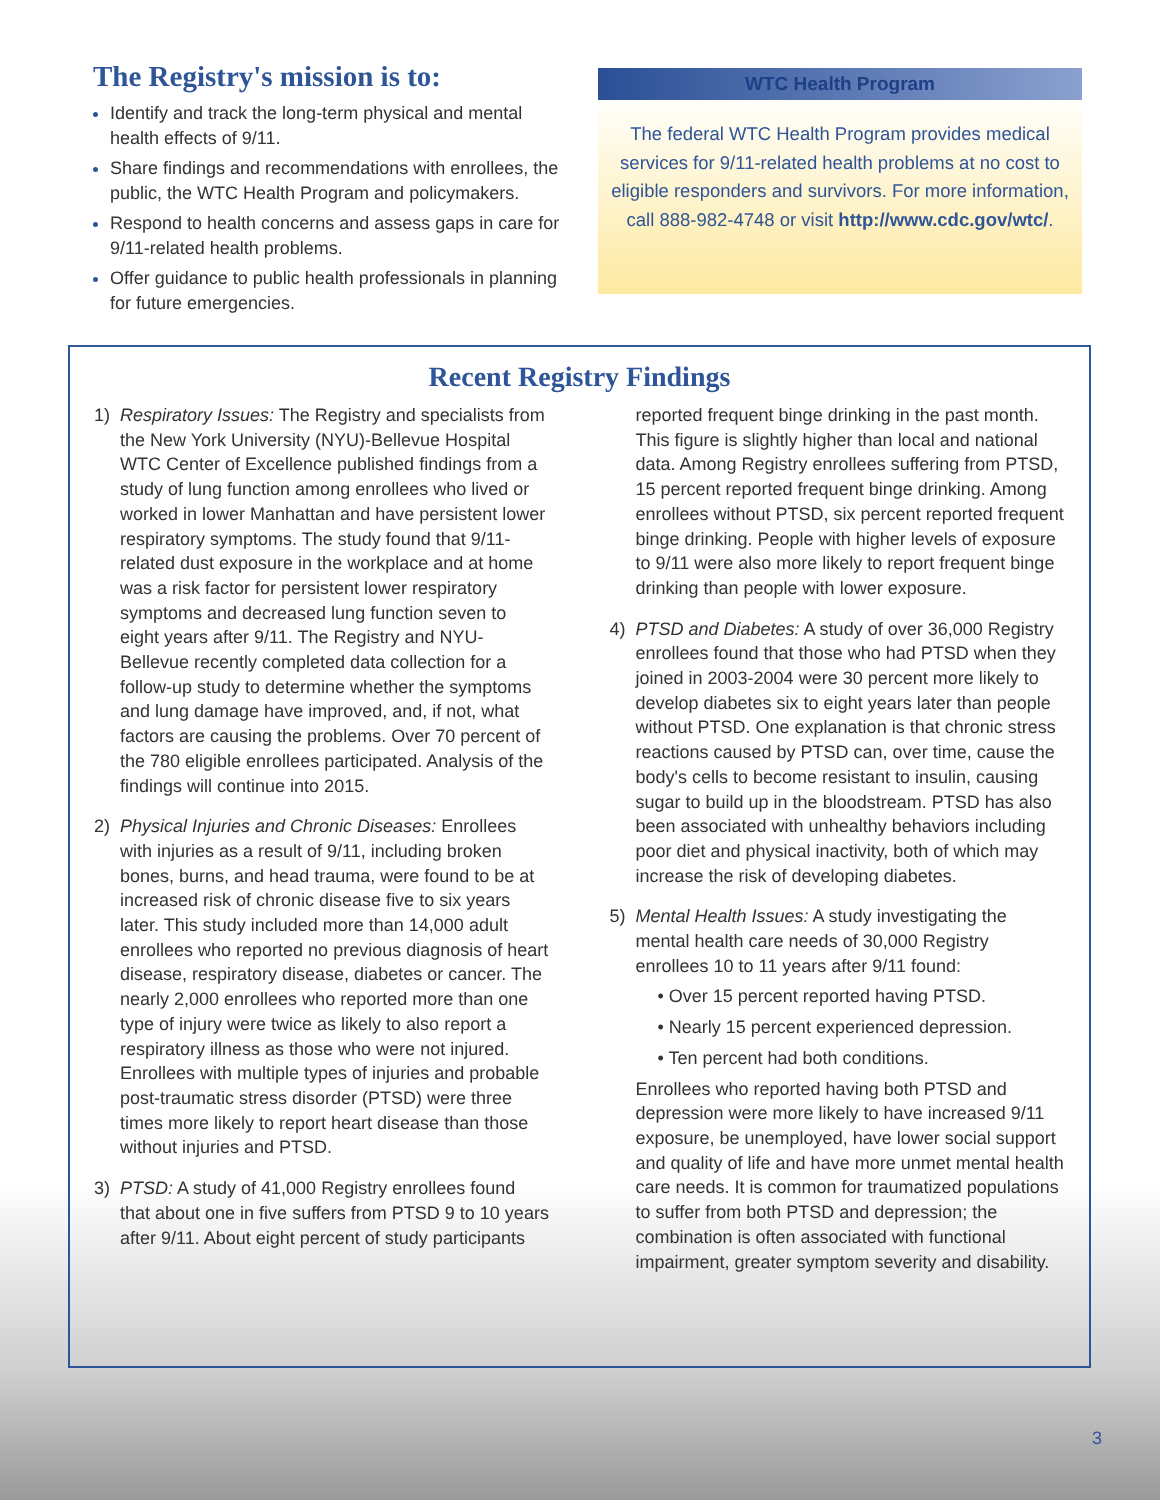The Registry's mission is to:
Identify and track the long-term physical and mental health effects of 9/11.
Share findings and recommendations with enrollees, the public, the WTC Health Program and policymakers.
Respond to health concerns and assess gaps in care for 9/11-related health problems.
Offer guidance to public health professionals in planning for future emergencies.
WTC Health Program
The federal WTC Health Program provides medical services for 9/11-related health problems at no cost to eligible responders and survivors. For more information, call 888-982-4748 or visit http://www.cdc.gov/wtc/.
Recent Registry Findings
1) Respiratory Issues: The Registry and specialists from the New York University (NYU)-Bellevue Hospital WTC Center of Excellence published findings from a study of lung function among enrollees who lived or worked in lower Manhattan and have persistent lower respiratory symptoms. The study found that 9/11-related dust exposure in the workplace and at home was a risk factor for persistent lower respiratory symptoms and decreased lung function seven to eight years after 9/11. The Registry and NYU-Bellevue recently completed data collection for a follow-up study to determine whether the symptoms and lung damage have improved, and, if not, what factors are causing the problems. Over 70 percent of the 780 eligible enrollees participated. Analysis of the findings will continue into 2015.
2) Physical Injuries and Chronic Diseases: Enrollees with injuries as a result of 9/11, including broken bones, burns, and head trauma, were found to be at increased risk of chronic disease five to six years later. This study included more than 14,000 adult enrollees who reported no previous diagnosis of heart disease, respiratory disease, diabetes or cancer. The nearly 2,000 enrollees who reported more than one type of injury were twice as likely to also report a respiratory illness as those who were not injured. Enrollees with multiple types of injuries and probable post-traumatic stress disorder (PTSD) were three times more likely to report heart disease than those without injuries and PTSD.
3) PTSD: A study of 41,000 Registry enrollees found that about one in five suffers from PTSD 9 to 10 years after 9/11. About eight percent of study participants reported frequent binge drinking in the past month. This figure is slightly higher than local and national data. Among Registry enrollees suffering from PTSD, 15 percent reported frequent binge drinking. Among enrollees without PTSD, six percent reported frequent binge drinking. People with higher levels of exposure to 9/11 were also more likely to report frequent binge drinking than people with lower exposure.
4) PTSD and Diabetes: A study of over 36,000 Registry enrollees found that those who had PTSD when they joined in 2003-2004 were 30 percent more likely to develop diabetes six to eight years later than people without PTSD. One explanation is that chronic stress reactions caused by PTSD can, over time, cause the body's cells to become resistant to insulin, causing sugar to build up in the bloodstream. PTSD has also been associated with unhealthy behaviors including poor diet and physical inactivity, both of which may increase the risk of developing diabetes.
5) Mental Health Issues: A study investigating the mental health care needs of 30,000 Registry enrollees 10 to 11 years after 9/11 found:
• Over 15 percent reported having PTSD.
• Nearly 15 percent experienced depression.
• Ten percent had both conditions.
Enrollees who reported having both PTSD and depression were more likely to have increased 9/11 exposure, be unemployed, have lower social support and quality of life and have more unmet mental health care needs. It is common for traumatized populations to suffer from both PTSD and depression; the combination is often associated with functional impairment, greater symptom severity and disability.
3